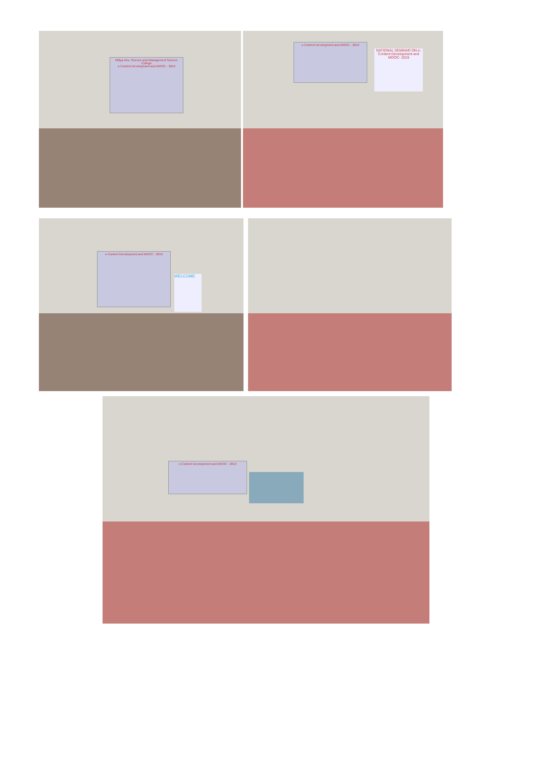Millya Arts, Science and Management Science College
e-Content Development and MOOC - 2019
e-Content Development and MOOC - 2019
NATIONAL SEMINAR ON e-Content Development and MOOC- 2019
e-Content Development and MOOC - 2019
WELCOME
e-Content Development and MOOC - 2019